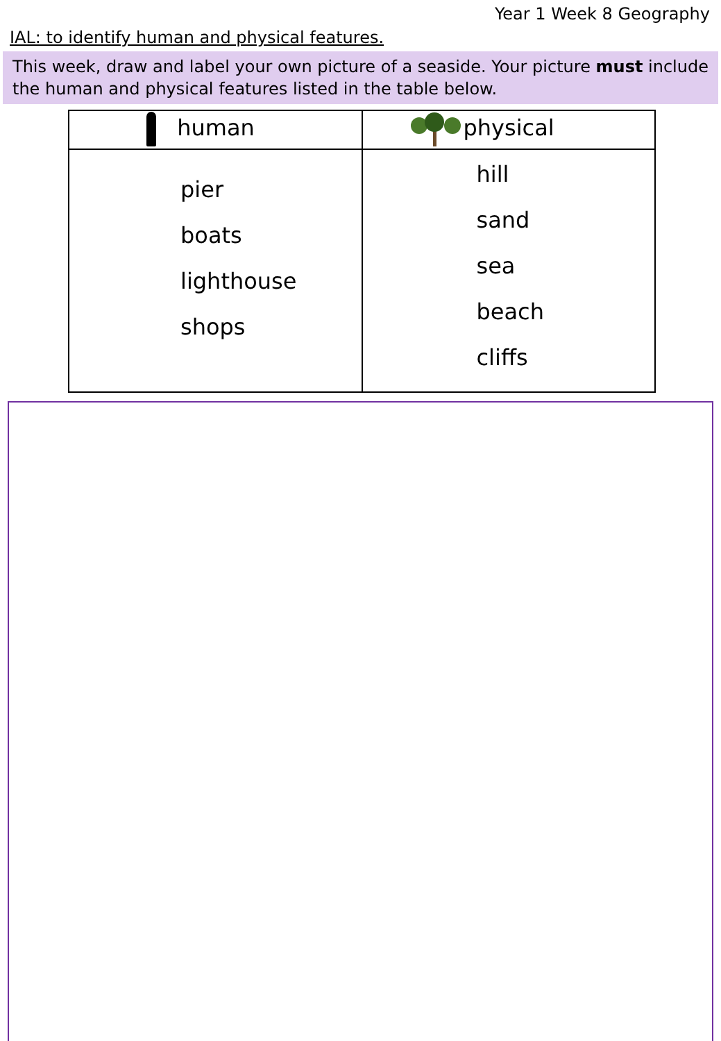Year 1 Week 8 Geography
IAL: to identify human and physical features.
This week, draw and label your own picture of a seaside. Your picture must include the human and physical features listed in the table below.
| human | physical |
| --- | --- |
| pier boats lighthouse shops | hill sand sea beach cliffs |